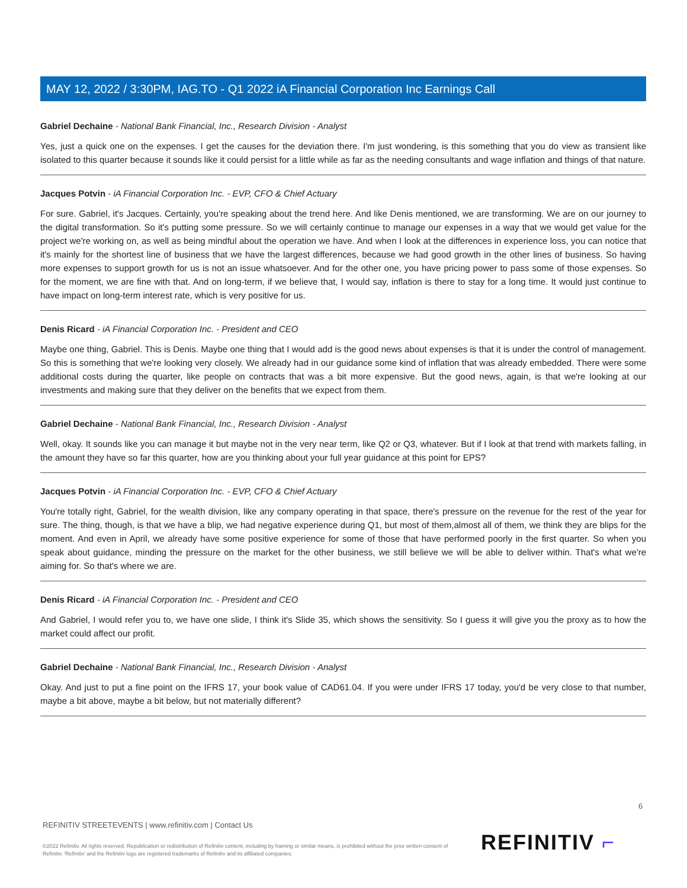MAY 12, 2022 / 3:30PM, IAG.TO - Q1 2022 iA Financial Corporation Inc Earnings Call
Gabriel Dechaine - National Bank Financial, Inc., Research Division - Analyst
Yes, just a quick one on the expenses. I get the causes for the deviation there. I'm just wondering, is this something that you do view as transient like isolated to this quarter because it sounds like it could persist for a little while as far as the needing consultants and wage inflation and things of that nature.
Jacques Potvin - iA Financial Corporation Inc. - EVP, CFO & Chief Actuary
For sure. Gabriel, it's Jacques. Certainly, you're speaking about the trend here. And like Denis mentioned, we are transforming. We are on our journey to the digital transformation. So it's putting some pressure. So we will certainly continue to manage our expenses in a way that we would get value for the project we're working on, as well as being mindful about the operation we have. And when I look at the differences in experience loss, you can notice that it's mainly for the shortest line of business that we have the largest differences, because we had good growth in the other lines of business. So having more expenses to support growth for us is not an issue whatsoever. And for the other one, you have pricing power to pass some of those expenses. So for the moment, we are fine with that. And on long-term, if we believe that, I would say, inflation is there to stay for a long time. It would just continue to have impact on long-term interest rate, which is very positive for us.
Denis Ricard - iA Financial Corporation Inc. - President and CEO
Maybe one thing, Gabriel. This is Denis. Maybe one thing that I would add is the good news about expenses is that it is under the control of management. So this is something that we're looking very closely. We already had in our guidance some kind of inflation that was already embedded. There were some additional costs during the quarter, like people on contracts that was a bit more expensive. But the good news, again, is that we're looking at our investments and making sure that they deliver on the benefits that we expect from them.
Gabriel Dechaine - National Bank Financial, Inc., Research Division - Analyst
Well, okay. It sounds like you can manage it but maybe not in the very near term, like Q2 or Q3, whatever. But if I look at that trend with markets falling, in the amount they have so far this quarter, how are you thinking about your full year guidance at this point for EPS?
Jacques Potvin - iA Financial Corporation Inc. - EVP, CFO & Chief Actuary
You're totally right, Gabriel, for the wealth division, like any company operating in that space, there's pressure on the revenue for the rest of the year for sure. The thing, though, is that we have a blip, we had negative experience during Q1, but most of them,almost all of them, we think they are blips for the moment. And even in April, we already have some positive experience for some of those that have performed poorly in the first quarter. So when you speak about guidance, minding the pressure on the market for the other business, we still believe we will be able to deliver within. That's what we're aiming for. So that's where we are.
Denis Ricard - iA Financial Corporation Inc. - President and CEO
And Gabriel, I would refer you to, we have one slide, I think it's Slide 35, which shows the sensitivity. So I guess it will give you the proxy as to how the market could affect our profit.
Gabriel Dechaine - National Bank Financial, Inc., Research Division - Analyst
Okay. And just to put a fine point on the IFRS 17, your book value of CAD61.04. If you were under IFRS 17 today, you'd be very close to that number, maybe a bit above, maybe a bit below, but not materially different?
6
REFINITIV STREETEVENTS | www.refinitiv.com | Contact Us
©2022 Refinitiv. All rights reserved. Republication or redistribution of Refinitiv content, including by framing or similar means, is prohibited without the prior written consent of Refinitiv. 'Refinitiv' and the Refinitiv logo are registered trademarks of Refinitiv and its affiliated companies.
REFINITIV ⌐